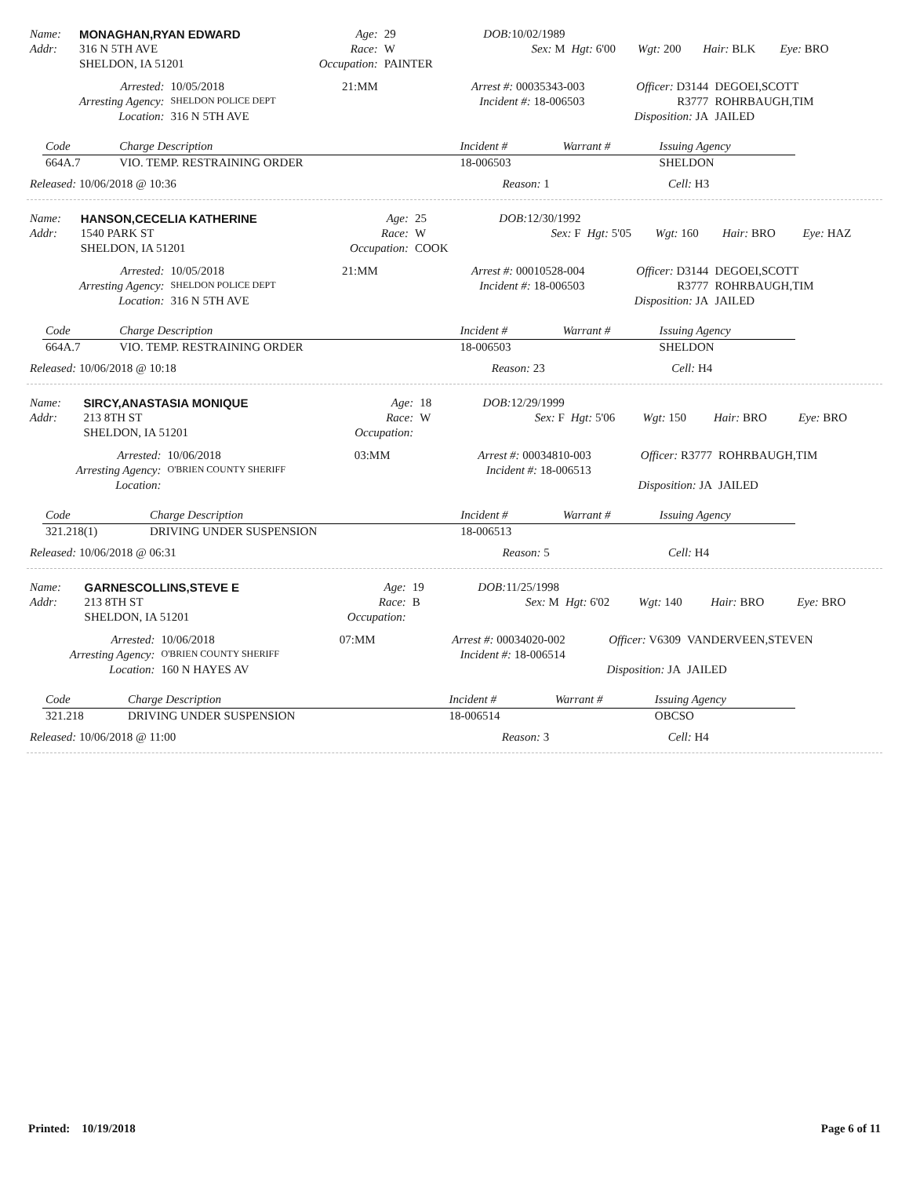| Name: | MONAGHAN,RYAN EDWARD | Age: | 29 | DOB: 10/02/1989 | | | | | | | |
| Addr: | 316 N 5TH AVE | Race: | W | Sex: M | Hgt: 6'00 | Wgt: 200 | Hair: BLK | Eye: BRO | | | |
| | SHELDON, IA 51201 | Occupation: | PAINTER | | | | | | | | |
| Arrested: | 10/05/2018 | 21:MM | Arrest #: 00035343-003 | Officer: D3144 | DEGOEI,SCOTT |
| Arresting Agency: | SHELDON POLICE DEPT | | Incident #: 18-006503 | R3777 | ROHRBAUGH,TIM |
| Location: | 316 N 5TH AVE | | | Disposition: JA | JAILED |
| Code | Charge Description | Incident # | Warrant # | Issuing Agency |
| --- | --- | --- | --- | --- |
| 664A.7 | VIO. TEMP. RESTRAINING ORDER | 18-006503 | | SHELDON |
| Released: 10/06/2018 @ 10:36 | Reason: 1 | Cell: H3 |
| Name: | HANSON,CECELIA KATHERINE | Age: | 25 | DOB: 12/30/1992 | | | | |
| Addr: | 1540 PARK ST | Race: | W | Sex: F | Hgt: 5'05 | Wgt: 160 | Hair: BRO | Eye: HAZ |
| | SHELDON, IA 51201 | Occupation: | COOK | | | | | |
| Arrested: | 10/05/2018 | 21:MM | Arrest #: 00010528-004 | Officer: D3144 | DEGOEI,SCOTT |
| Arresting Agency: | SHELDON POLICE DEPT | | Incident #: 18-006503 | R3777 | ROHRBAUGH,TIM |
| Location: | 316 N 5TH AVE | | | Disposition: JA | JAILED |
| Code | Charge Description | Incident # | Warrant # | Issuing Agency |
| --- | --- | --- | --- | --- |
| 664A.7 | VIO. TEMP. RESTRAINING ORDER | 18-006503 | | SHELDON |
| Released: 10/06/2018 @ 10:18 | Reason: 23 | Cell: H4 |
| Name: | SIRCY,ANASTASIA MONIQUE | Age: | 18 | DOB: 12/29/1999 | | | | |
| Addr: | 213 8TH ST | Race: | W | Sex: F | Hgt: 5'06 | Wgt: 150 | Hair: BRO | Eye: BRO |
| | SHELDON, IA 51201 | Occupation: | | | | | | |
| Arrested: | 10/06/2018 | 03:MM | Arrest #: 00034810-003 | Officer: R3777 | ROHRBAUGH,TIM |
| Arresting Agency: | O'BRIEN COUNTY SHERIFF | | Incident #: 18-006513 | | |
| Location: | | | | Disposition: JA | JAILED |
| Code | Charge Description | Incident # | Warrant # | Issuing Agency |
| --- | --- | --- | --- | --- |
| 321.218(1) | DRIVING UNDER SUSPENSION | 18-006513 | | |
| Released: 10/06/2018 @ 06:31 | Reason: 5 | Cell: H4 |
| Name: | GARNESCOLLINS,STEVE E | Age: | 19 | DOB: 11/25/1998 | | | | |
| Addr: | 213 8TH ST | Race: | B | Sex: M | Hgt: 6'02 | Wgt: 140 | Hair: BRO | Eye: BRO |
| | SHELDON, IA 51201 | Occupation: | | | | | | |
| Arrested: | 10/06/2018 | 07:MM | Arrest #: 00034020-002 | Officer: V6309 | VANDERVEEN,STEVEN |
| Arresting Agency: | O'BRIEN COUNTY SHERIFF | | Incident #: 18-006514 | | |
| Location: | 160 N HAYES AV | | | Disposition: JA | JAILED |
| Code | Charge Description | Incident # | Warrant # | Issuing Agency |
| --- | --- | --- | --- | --- |
| 321.218 | DRIVING UNDER SUSPENSION | 18-006514 | | OBCSO |
| Released: 10/06/2018 @ 11:00 | Reason: 3 | Cell: H4 |
Printed: 10/19/2018 Page 6 of 11